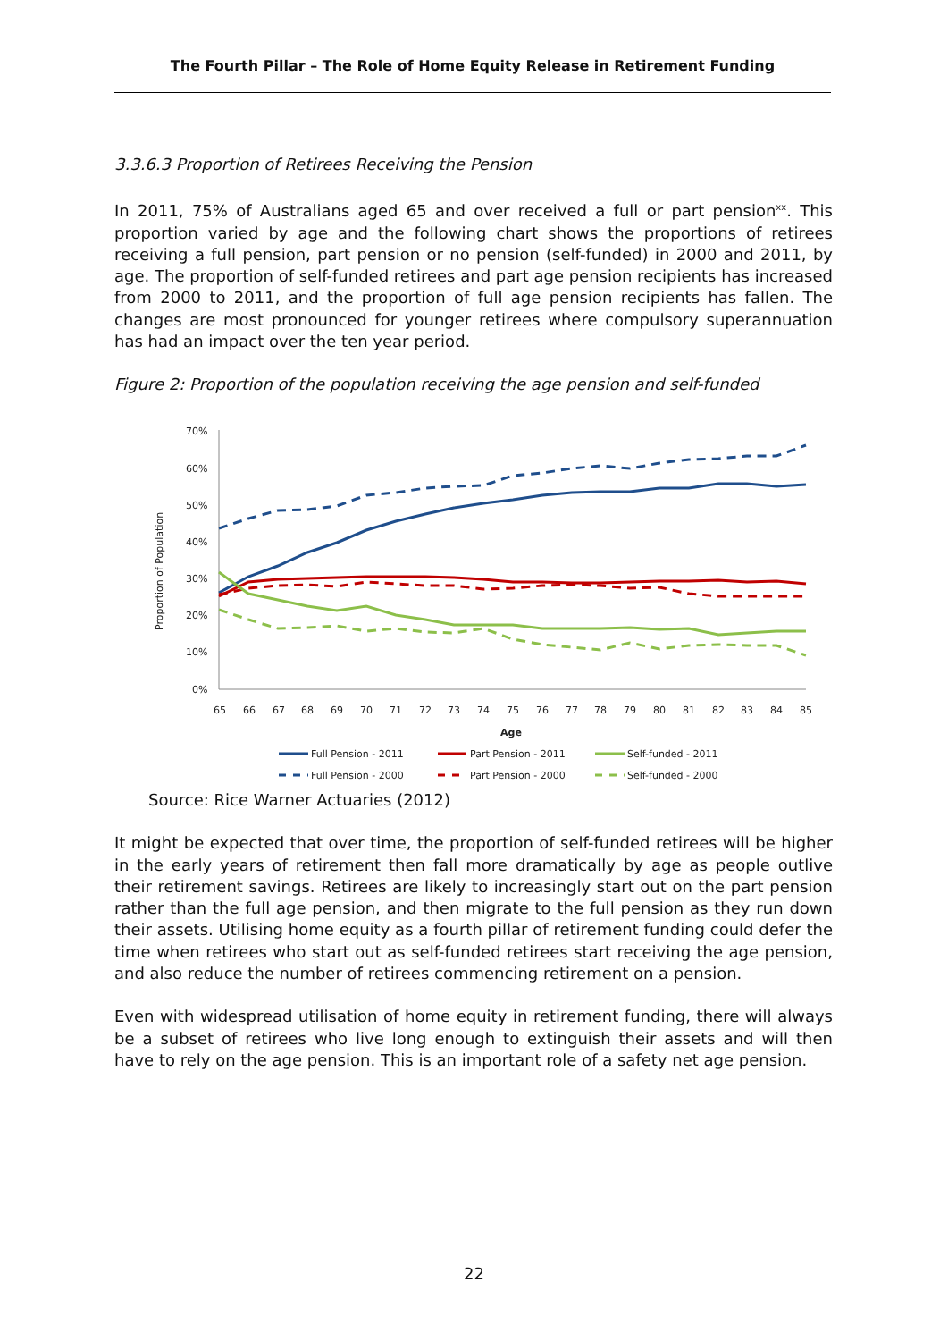The Fourth Pillar – The Role of Home Equity Release in Retirement Funding
3.3.6.3 Proportion of Retirees Receiving the Pension
In 2011, 75% of Australians aged 65 and over received a full or part pension<sup>xx</sup>. This proportion varied by age and the following chart shows the proportions of retirees receiving a full pension, part pension or no pension (self-funded) in 2000 and 2011, by age. The proportion of self-funded retirees and part age pension recipients has increased from 2000 to 2011, and the proportion of full age pension recipients has fallen. The changes are most pronounced for younger retirees where compulsory superannuation has had an impact over the ten year period.
Figure 2: Proportion of the population receiving the age pension and self-funded
Proportion of Population
70%
60%
50%
40%
30%
20%
10%
0%
65
66
67
68
69
70
71
72
73
74
75
76
77
78
79
80
81
82
83
84
85
Age
Full Pension - 2011
Part Pension - 2011
Self-funded - 2011
Full Pension - 2000
Part Pension - 2000
Self-funded - 2000
Source: Rice Warner Actuaries (2012)
It might be expected that over time, the proportion of self-funded retirees will be higher in the early years of retirement then fall more dramatically by age as people outlive their retirement savings. Retirees are likely to increasingly start out on the part pension rather than the full age pension, and then migrate to the full pension as they run down their assets. Utilising home equity as a fourth pillar of retirement funding could defer the time when retirees who start out as self-funded retirees start receiving the age pension, and also reduce the number of retirees commencing retirement on a pension.
Even with widespread utilisation of home equity in retirement funding, there will always be a subset of retirees who live long enough to extinguish their assets and will then have to rely on the age pension. This is an important role of a safety net age pension.
22